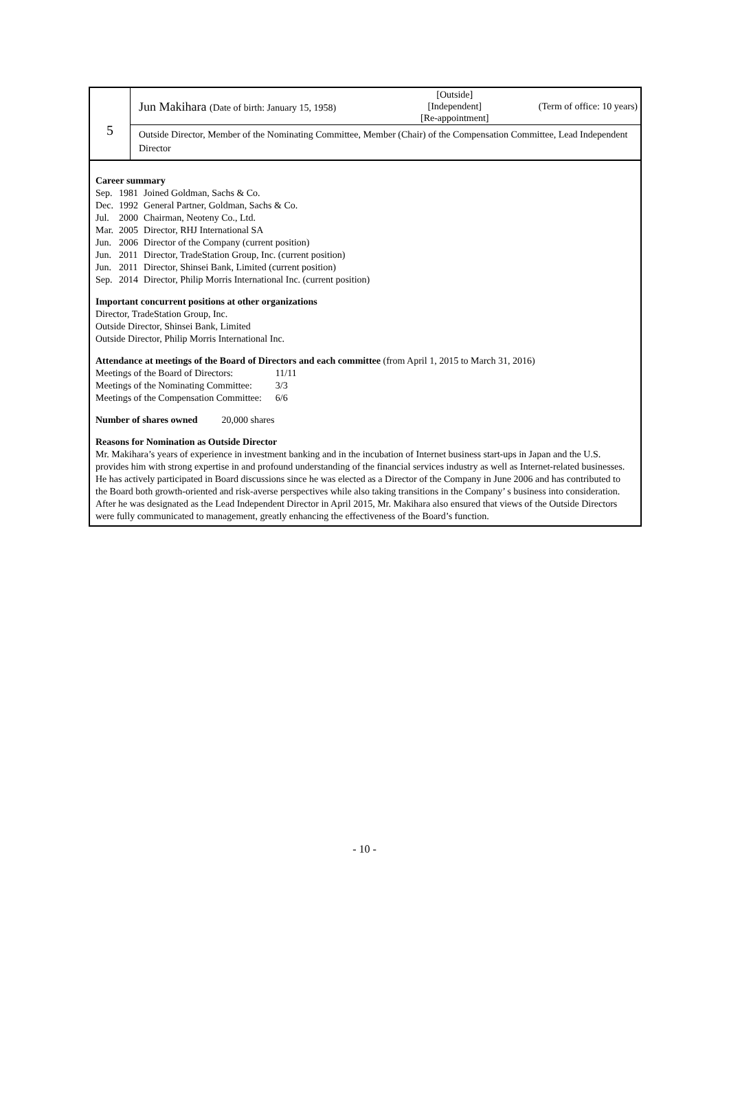| 5 | Jun Makihara (Date of birth: January 15, 1958) | [Outside] [Independent] [Re-appointment] | (Term of office: 10 years) |
| | Outside Director, Member of the Nominating Committee, Member (Chair) of the Compensation Committee, Lead Independent Director | | |
Career summary
| Sep. | 1981 | Joined Goldman, Sachs & Co. |
| Dec. | 1992 | General Partner, Goldman, Sachs & Co. |
| Jul. | 2000 | Chairman, Neoteny Co., Ltd. |
| Mar. | 2005 | Director, RHJ International SA |
| Jun. | 2006 | Director of the Company (current position) |
| Jun. | 2011 | Director, TradeStation Group, Inc. (current position) |
| Jun. | 2011 | Director, Shinsei Bank, Limited (current position) |
| Sep. | 2014 | Director, Philip Morris International Inc. (current position) |
Important concurrent positions at other organizations
Director, TradeStation Group, Inc.
Outside Director, Shinsei Bank, Limited
Outside Director, Philip Morris International Inc.
Attendance at meetings of the Board of Directors and each committee (from April 1, 2015 to March 31, 2016)
| Meetings of the Board of Directors: | 11/11 |
| Meetings of the Nominating Committee: | 3/3 |
| Meetings of the Compensation Committee: | 6/6 |
Number of shares owned 20,000 shares
Reasons for Nomination as Outside Director
Mr. Makihara’s years of experience in investment banking and in the incubation of Internet business start-ups in Japan and the U.S. provides him with strong expertise in and profound understanding of the financial services industry as well as Internet-related businesses. He has actively participated in Board discussions since he was elected as a Director of the Company in June 2006 and has contributed to the Board both growth-oriented and risk-averse perspectives while also taking transitions in the Company’ s business into consideration.
After he was designated as the Lead Independent Director in April 2015, Mr. Makihara also ensured that views of the Outside Directors were fully communicated to management, greatly enhancing the effectiveness of the Board’s function.
- 10 -